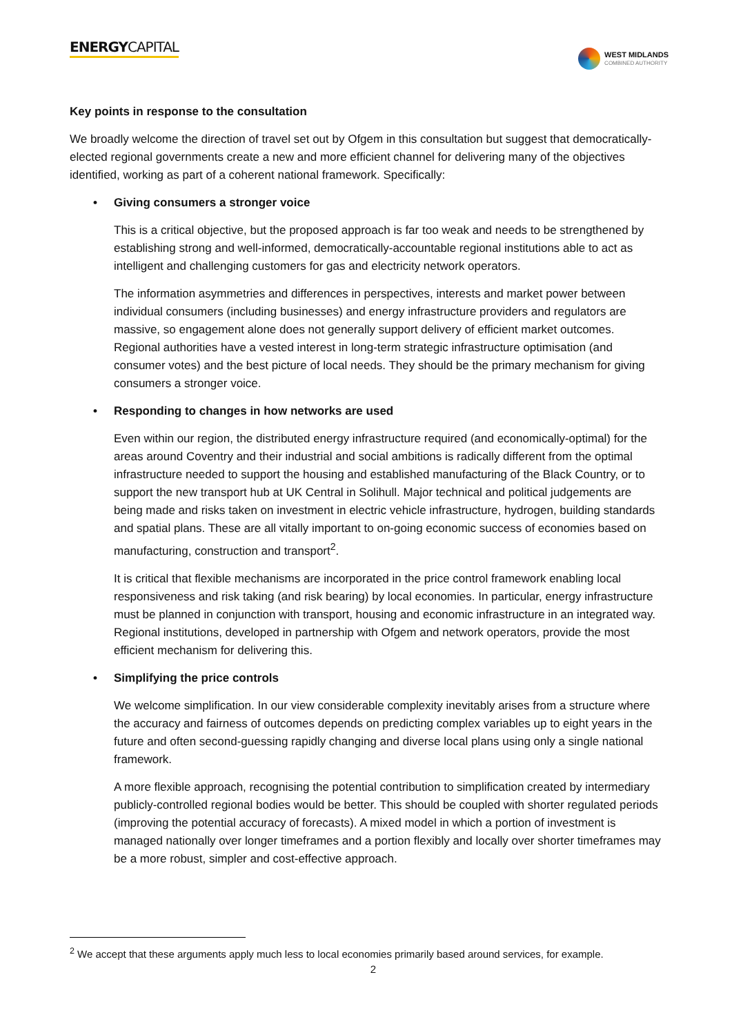ENERGYCAPITAL
WEST MIDLANDS
COMBINED AUTHORITY
Key points in response to the consultation
We broadly welcome the direction of travel set out by Ofgem in this consultation but suggest that democratically-elected regional governments create a new and more efficient channel for delivering many of the objectives identified, working as part of a coherent national framework. Specifically:
• Giving consumers a stronger voice
This is a critical objective, but the proposed approach is far too weak and needs to be strengthened by establishing strong and well-informed, democratically-accountable regional institutions able to act as intelligent and challenging customers for gas and electricity network operators.
The information asymmetries and differences in perspectives, interests and market power between individual consumers (including businesses) and energy infrastructure providers and regulators are massive, so engagement alone does not generally support delivery of efficient market outcomes. Regional authorities have a vested interest in long-term strategic infrastructure optimisation (and consumer votes) and the best picture of local needs. They should be the primary mechanism for giving consumers a stronger voice.
• Responding to changes in how networks are used
Even within our region, the distributed energy infrastructure required (and economically-optimal) for the areas around Coventry and their industrial and social ambitions is radically different from the optimal infrastructure needed to support the housing and established manufacturing of the Black Country, or to support the new transport hub at UK Central in Solihull. Major technical and political judgements are being made and risks taken on investment in electric vehicle infrastructure, hydrogen, building standards and spatial plans. These are all vitally important to on-going economic success of economies based on manufacturing, construction and transport<sup>2</sup>.
It is critical that flexible mechanisms are incorporated in the price control framework enabling local responsiveness and risk taking (and risk bearing) by local economies. In particular, energy infrastructure must be planned in conjunction with transport, housing and economic infrastructure in an integrated way. Regional institutions, developed in partnership with Ofgem and network operators, provide the most efficient mechanism for delivering this.
• Simplifying the price controls
We welcome simplification. In our view considerable complexity inevitably arises from a structure where the accuracy and fairness of outcomes depends on predicting complex variables up to eight years in the future and often second-guessing rapidly changing and diverse local plans using only a single national framework.
A more flexible approach, recognising the potential contribution to simplification created by intermediary publicly-controlled regional bodies would be better. This should be coupled with shorter regulated periods (improving the potential accuracy of forecasts). A mixed model in which a portion of investment is managed nationally over longer timeframes and a portion flexibly and locally over shorter timeframes may be a more robust, simpler and cost-effective approach.
<sup>2</sup> We accept that these arguments apply much less to local economies primarily based around services, for example.
2